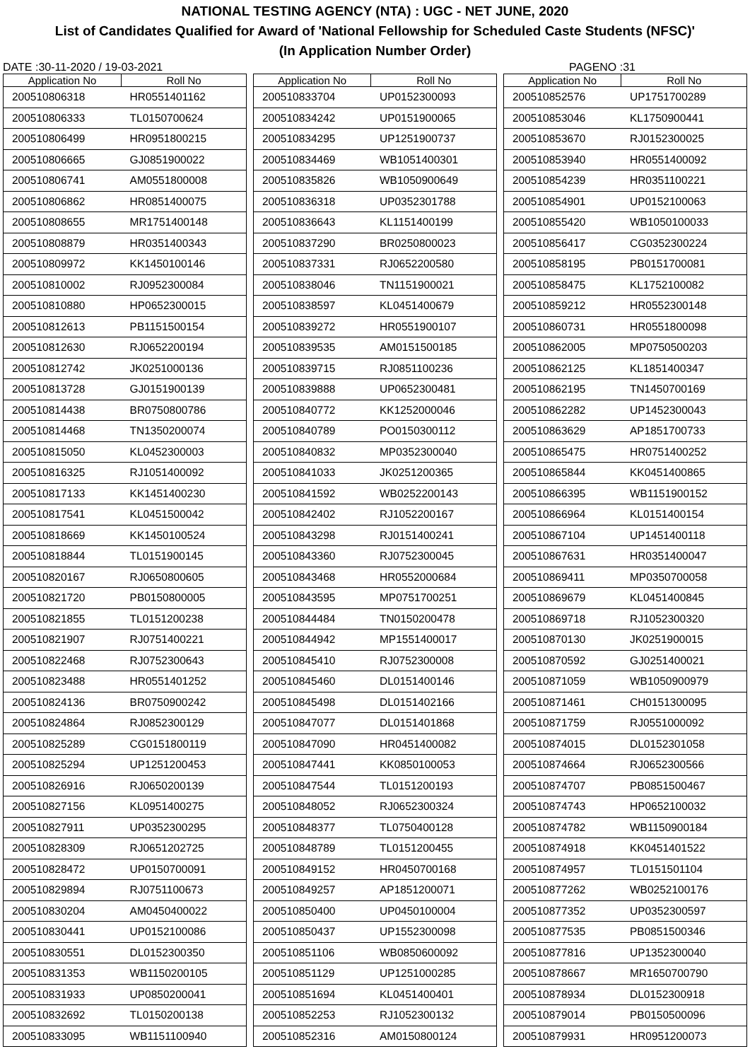NATIONAL TESTING AGENCY (NTA) : UGC - NET JUNE, 2020
List of Candidates Qualified for Award of 'National Fellowship for Scheduled Caste Students (NFSC)'
(In Application Number Order)
DATE :30-11-2020 / 19-03-2021 PAGENO :31
| Application No | Roll No |
| --- | --- |
| 200510806318 | HR0551401162 |
| 200510806333 | TL0150700624 |
| 200510806499 | HR0951800215 |
| 200510806665 | GJ0851900022 |
| 200510806741 | AM0551800008 |
| 200510806862 | HR0851400075 |
| 200510808655 | MR1751400148 |
| 200510808879 | HR0351400343 |
| 200510809972 | KK1450100146 |
| 200510810002 | RJ0952300084 |
| 200510810880 | HP0652300015 |
| 200510812613 | PB1151500154 |
| 200510812630 | RJ0652200194 |
| 200510812742 | JK0251000136 |
| 200510813728 | GJ0151900139 |
| 200510814438 | BR0750800786 |
| 200510814468 | TN1350200074 |
| 200510815050 | KL0452300003 |
| 200510816325 | RJ1051400092 |
| 200510817133 | KK1451400230 |
| 200510817541 | KL0451500042 |
| 200510818669 | KK1450100524 |
| 200510818844 | TL0151900145 |
| 200510820167 | RJ0650800605 |
| 200510821720 | PB0150800005 |
| 200510821855 | TL0151200238 |
| 200510821907 | RJ0751400221 |
| 200510822468 | RJ0752300643 |
| 200510823488 | HR0551401252 |
| 200510824136 | BR0750900242 |
| 200510824864 | RJ0852300129 |
| 200510825289 | CG0151800119 |
| 200510825294 | UP1251200453 |
| 200510826916 | RJ0650200139 |
| 200510827156 | KL0951400275 |
| 200510827911 | UP0352300295 |
| 200510828309 | RJ0651202725 |
| 200510828472 | UP0150700091 |
| 200510829894 | RJ0751100673 |
| 200510830204 | AM0450400022 |
| 200510830441 | UP0152100086 |
| 200510830551 | DL0152300350 |
| 200510831353 | WB1150200105 |
| 200510831933 | UP0850200041 |
| 200510832692 | TL0150200138 |
| 200510833095 | WB1151100940 |
| Application No | Roll No |
| --- | --- |
| 200510833704 | UP0152300093 |
| 200510834242 | UP0151900065 |
| 200510834295 | UP1251900737 |
| 200510834469 | WB1051400301 |
| 200510835826 | WB1050900649 |
| 200510836318 | UP0352301788 |
| 200510836643 | KL1151400199 |
| 200510837290 | BR0250800023 |
| 200510837331 | RJ0652200580 |
| 200510838046 | TN1151900021 |
| 200510838597 | KL0451400679 |
| 200510839272 | HR0551900107 |
| 200510839535 | AM0151500185 |
| 200510839715 | RJ0851100236 |
| 200510839888 | UP0652300481 |
| 200510840772 | KK1252000046 |
| 200510840789 | PO0150300112 |
| 200510840832 | MP0352300040 |
| 200510841033 | JK0251200365 |
| 200510841592 | WB0252200143 |
| 200510842402 | RJ1052200167 |
| 200510843298 | RJ0151400241 |
| 200510843360 | RJ0752300045 |
| 200510843468 | HR0552000684 |
| 200510843595 | MP0751700251 |
| 200510844484 | TN0150200478 |
| 200510844942 | MP1551400017 |
| 200510845410 | RJ0752300008 |
| 200510845460 | DL0151400146 |
| 200510845498 | DL0151402166 |
| 200510847077 | DL0151401868 |
| 200510847090 | HR0451400082 |
| 200510847441 | KK0850100053 |
| 200510847544 | TL0151200193 |
| 200510848052 | RJ0652300324 |
| 200510848377 | TL0750400128 |
| 200510848789 | TL0151200455 |
| 200510849152 | HR0450700168 |
| 200510849257 | AP1851200071 |
| 200510850400 | UP0450100004 |
| 200510850437 | UP1552300098 |
| 200510851106 | WB0850600092 |
| 200510851129 | UP1251000285 |
| 200510851694 | KL0451400401 |
| 200510852253 | RJ1052300132 |
| 200510852316 | AM0150800124 |
| Application No | Roll No |
| --- | --- |
| 200510852576 | UP1751700289 |
| 200510853046 | KL1750900441 |
| 200510853670 | RJ0152300025 |
| 200510853940 | HR0551400092 |
| 200510854239 | HR0351100221 |
| 200510854901 | UP0152100063 |
| 200510855420 | WB1050100033 |
| 200510856417 | CG0352300224 |
| 200510858195 | PB0151700081 |
| 200510858475 | KL1752100082 |
| 200510859212 | HR0552300148 |
| 200510860731 | HR0551800098 |
| 200510862005 | MP0750500203 |
| 200510862125 | KL1851400347 |
| 200510862195 | TN1450700169 |
| 200510862282 | UP1452300043 |
| 200510863629 | AP1851700733 |
| 200510865475 | HR0751400252 |
| 200510865844 | KK0451400865 |
| 200510866395 | WB1151900152 |
| 200510866964 | KL0151400154 |
| 200510867104 | UP1451400118 |
| 200510867631 | HR0351400047 |
| 200510869411 | MP0350700058 |
| 200510869679 | KL0451400845 |
| 200510869718 | RJ1052300320 |
| 200510870130 | JK0251900015 |
| 200510870592 | GJ0251400021 |
| 200510871059 | WB1050900979 |
| 200510871461 | CH0151300095 |
| 200510871759 | RJ0551000092 |
| 200510874015 | DL0152301058 |
| 200510874664 | RJ0652300566 |
| 200510874707 | PB0851500467 |
| 200510874743 | HP0652100032 |
| 200510874782 | WB1150900184 |
| 200510874918 | KK0451401522 |
| 200510874957 | TL0151501104 |
| 200510877262 | WB0252100176 |
| 200510877352 | UP0352300597 |
| 200510877535 | PB0851500346 |
| 200510877816 | UP1352300040 |
| 200510878667 | MR1650700790 |
| 200510878934 | DL0152300918 |
| 200510879014 | PB0150500096 |
| 200510879931 | HR0951200073 |